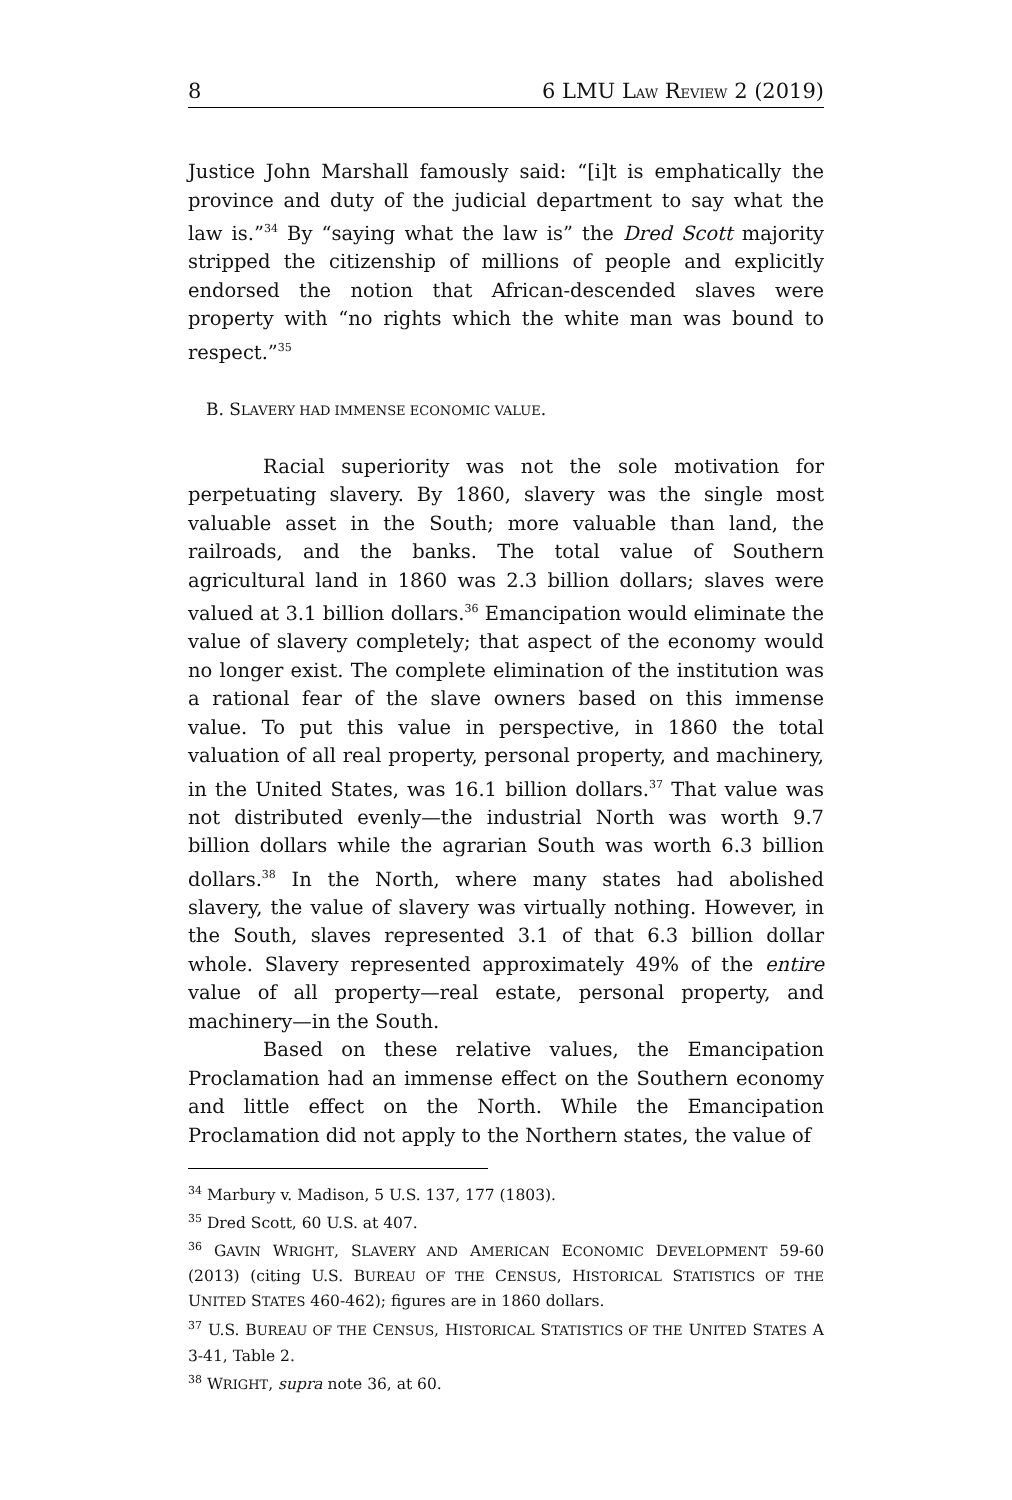8 6 LMU LAW REVIEW 2 (2019)
Justice John Marshall famously said: “[i]t is emphatically the province and duty of the judicial department to say what the law is.”<sup>34</sup> By “saying what the law is” the Dred Scott majority stripped the citizenship of millions of people and explicitly endorsed the notion that African-descended slaves were property with “no rights which the white man was bound to respect.”<sup>35</sup>
B. SLAVERY HAD IMMENSE ECONOMIC VALUE.
Racial superiority was not the sole motivation for perpetuating slavery. By 1860, slavery was the single most valuable asset in the South; more valuable than land, the railroads, and the banks. The total value of Southern agricultural land in 1860 was 2.3 billion dollars; slaves were valued at 3.1 billion dollars.<sup>36</sup> Emancipation would eliminate the value of slavery completely; that aspect of the economy would no longer exist. The complete elimination of the institution was a rational fear of the slave owners based on this immense value. To put this value in perspective, in 1860 the total valuation of all real property, personal property, and machinery, in the United States, was 16.1 billion dollars.<sup>37</sup> That value was not distributed evenly—the industrial North was worth 9.7 billion dollars while the agrarian South was worth 6.3 billion dollars.<sup>38</sup> In the North, where many states had abolished slavery, the value of slavery was virtually nothing. However, in the South, slaves represented 3.1 of that 6.3 billion dollar whole. Slavery represented approximately 49% of the entire value of all property—real estate, personal property, and machinery—in the South.
Based on these relative values, the Emancipation Proclamation had an immense effect on the Southern economy and little effect on the North. While the Emancipation Proclamation did not apply to the Northern states, the value of
<sup>34</sup> Marbury v. Madison, 5 U.S. 137, 177 (1803).
<sup>35</sup> Dred Scott, 60 U.S. at 407.
<sup>36</sup> GAVIN WRIGHT, SLAVERY AND AMERICAN ECONOMIC DEVELOPMENT 59-60 (2013) (citing U.S. BUREAU OF THE CENSUS, HISTORICAL STATISTICS OF THE UNITED STATES 460-462); figures are in 1860 dollars.
<sup>37</sup> U.S. BUREAU OF THE CENSUS, HISTORICAL STATISTICS OF THE UNITED STATES A 3-41, Table 2.
<sup>38</sup> WRIGHT, supra note 36, at 60.